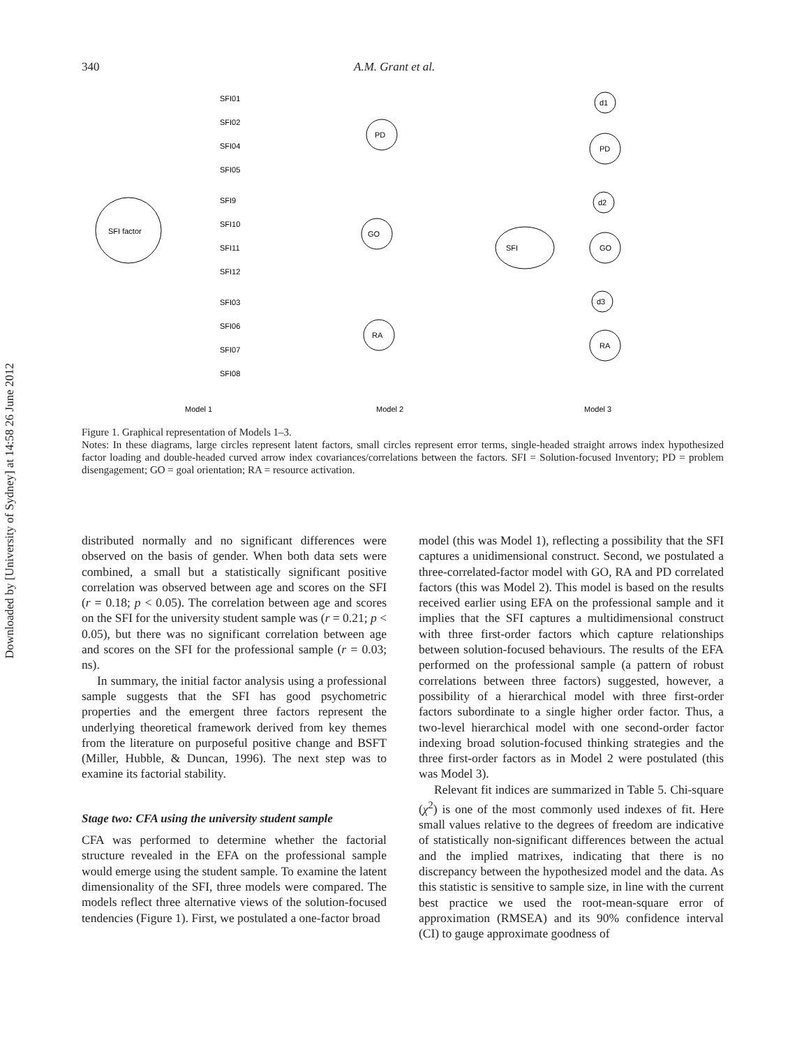Downloaded by [University of Sydney] at 14:58 26 June 2012
340 A.M. Grant et al.
SFI factor
PD
GO
RA
SFI
PD
GO
RA
d1
d2
d3
Model 1
Model 2
Model 3
SFI01
SFI02
SFI04
SFI05
SFI9
SFI10
SFI11
SFI12
SFI03
SFI06
SFI07
SFI08
Figure 1. Graphical representation of Models 1–3.
Notes: In these diagrams, large circles represent latent factors, small circles represent error terms, single-headed straight arrows index hypothesized factor loading and double-headed curved arrow index covariances/correlations between the factors. SFI = Solution-focused Inventory; PD = problem disengagement; GO = goal orientation; RA = resource activation.
distributed normally and no significant differences were observed on the basis of gender. When both data sets were combined, a small but a statistically significant positive correlation was observed between age and scores on the SFI (r = 0.18; p < 0.05). The correlation between age and scores on the SFI for the university student sample was (r = 0.21; p < 0.05), but there was no significant correlation between age and scores on the SFI for the professional sample (r = 0.03; ns).
In summary, the initial factor analysis using a professional sample suggests that the SFI has good psychometric properties and the emergent three factors represent the underlying theoretical framework derived from key themes from the literature on purposeful positive change and BSFT (Miller, Hubble, & Duncan, 1996). The next step was to examine its factorial stability.
Stage two: CFA using the university student sample
CFA was performed to determine whether the factorial structure revealed in the EFA on the professional sample would emerge using the student sample. To examine the latent dimensionality of the SFI, three models were compared. The models reflect three alternative views of the solution-focused tendencies (Figure 1). First, we postulated a one-factor broad
model (this was Model 1), reflecting a possibility that the SFI captures a unidimensional construct. Second, we postulated a three-correlated-factor model with GO, RA and PD correlated factors (this was Model 2). This model is based on the results received earlier using EFA on the professional sample and it implies that the SFI captures a multidimensional construct with three first-order factors which capture relationships between solution-focused behaviours. The results of the EFA performed on the professional sample (a pattern of robust correlations between three factors) suggested, however, a possibility of a hierarchical model with three first-order factors subordinate to a single higher order factor. Thus, a two-level hierarchical model with one second-order factor indexing broad solution-focused thinking strategies and the three first-order factors as in Model 2 were postulated (this was Model 3).
Relevant fit indices are summarized in Table 5. Chi-square (χ<sup>2</sup>) is one of the most commonly used indexes of fit. Here small values relative to the degrees of freedom are indicative of statistically non-significant differences between the actual and the implied matrixes, indicating that there is no discrepancy between the hypothesized model and the data. As this statistic is sensitive to sample size, in line with the current best practice we used the root-mean-square error of approximation (RMSEA) and its 90% confidence interval (CI) to gauge approximate goodness of